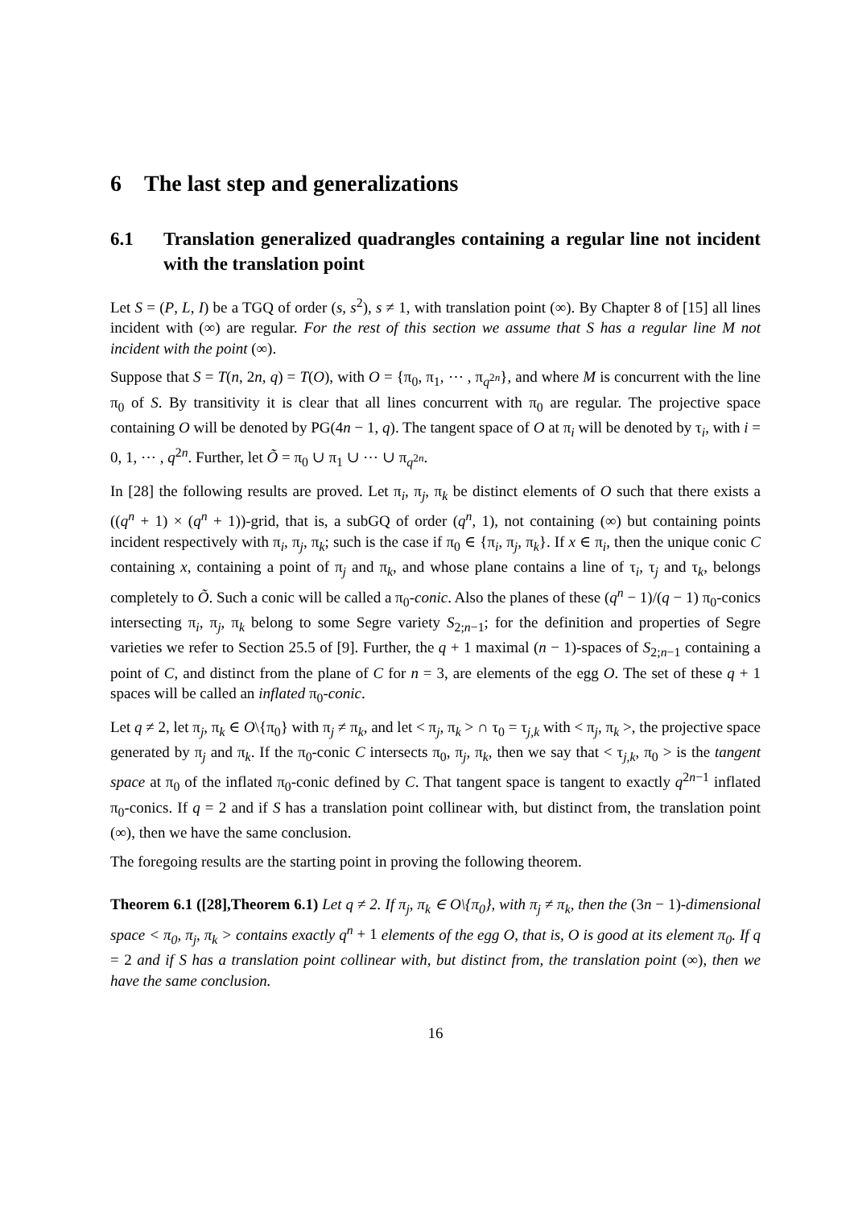6 The last step and generalizations
6.1 Translation generalized quadrangles containing a regular line not incident with the translation point
Let S = (P, L, I) be a TGQ of order (s, s<sup>2</sup>), s ≠ 1, with translation point (∞). By Chapter 8 of [15] all lines incident with (∞) are regular. For the rest of this section we assume that S has a regular line M not incident with the point (∞).
Suppose that S = T(n, 2n, q) = T(O), with O = {π<sub>0</sub>, π<sub>1</sub>, ⋯ , π<sub>q<sup>2n</sup></sub>}, and where M is concurrent with the line π<sub>0</sub> of S. By transitivity it is clear that all lines concurrent with π<sub>0</sub> are regular. The projective space containing O will be denoted by PG(4n − 1, q). The tangent space of O at π<sub>i</sub> will be denoted by τ<sub>i</sub>, with i = 0, 1, ⋯ , q<sup>2n</sup>. Further, let Õ = π<sub>0</sub> ∪ π<sub>1</sub> ∪ ⋯ ∪ π<sub>q<sup>2n</sup></sub>.
In [28] the following results are proved. Let π<sub>i</sub>, π<sub>j</sub>, π<sub>k</sub> be distinct elements of O such that there exists a ((q<sup>n</sup> + 1) × (q<sup>n</sup> + 1))-grid, that is, a subGQ of order (q<sup>n</sup>, 1), not containing (∞) but containing points incident respectively with π<sub>i</sub>, π<sub>j</sub>, π<sub>k</sub>; such is the case if π<sub>0</sub> ∈ {π<sub>i</sub>, π<sub>j</sub>, π<sub>k</sub>}. If x ∈ π<sub>i</sub>, then the unique conic C containing x, containing a point of π<sub>j</sub> and π<sub>k</sub>, and whose plane contains a line of τ<sub>i</sub>, τ<sub>j</sub> and τ<sub>k</sub>, belongs completely to Õ. Such a conic will be called a π<sub>0</sub>-conic. Also the planes of these (q<sup>n</sup> − 1)/(q − 1) π<sub>0</sub>-conics intersecting π<sub>i</sub>, π<sub>j</sub>, π<sub>k</sub> belong to some Segre variety S<sub>2;n−1</sub>; for the definition and properties of Segre varieties we refer to Section 25.5 of [9]. Further, the q + 1 maximal (n − 1)-spaces of S<sub>2;n−1</sub> containing a point of C, and distinct from the plane of C for n = 3, are elements of the egg O. The set of these q + 1 spaces will be called an inflated π<sub>0</sub>-conic.
Let q ≠ 2, let π<sub>j</sub>, π<sub>k</sub> ∈ O\{π<sub>0</sub>} with π<sub>j</sub> ≠ π<sub>k</sub>, and let < π<sub>j</sub>, π<sub>k</sub> > ∩ τ<sub>0</sub> = τ<sub>j,k</sub> with < π<sub>j</sub>, π<sub>k</sub> >, the projective space generated by π<sub>j</sub> and π<sub>k</sub>. If the π<sub>0</sub>-conic C intersects π<sub>0</sub>, π<sub>j</sub>, π<sub>k</sub>, then we say that < τ<sub>j,k</sub>, π<sub>0</sub> > is the tangent space at π<sub>0</sub> of the inflated π<sub>0</sub>-conic defined by C. That tangent space is tangent to exactly q<sup>2n−1</sup> inflated π<sub>0</sub>-conics. If q = 2 and if S has a translation point collinear with, but distinct from, the translation point (∞), then we have the same conclusion.
The foregoing results are the starting point in proving the following theorem.
Theorem 6.1 ([28],Theorem 6.1) Let q ≠ 2. If π<sub>j</sub>, π<sub>k</sub> ∈ O\{π<sub>0</sub>}, with π<sub>j</sub> ≠ π<sub>k</sub>, then the (3n − 1)-dimensional space < π<sub>0</sub>, π<sub>j</sub>, π<sub>k</sub> > contains exactly q<sup>n</sup> + 1 elements of the egg O, that is, O is good at its element π<sub>0</sub>. If q = 2 and if S has a translation point collinear with, but distinct from, the translation point (∞), then we have the same conclusion.
16